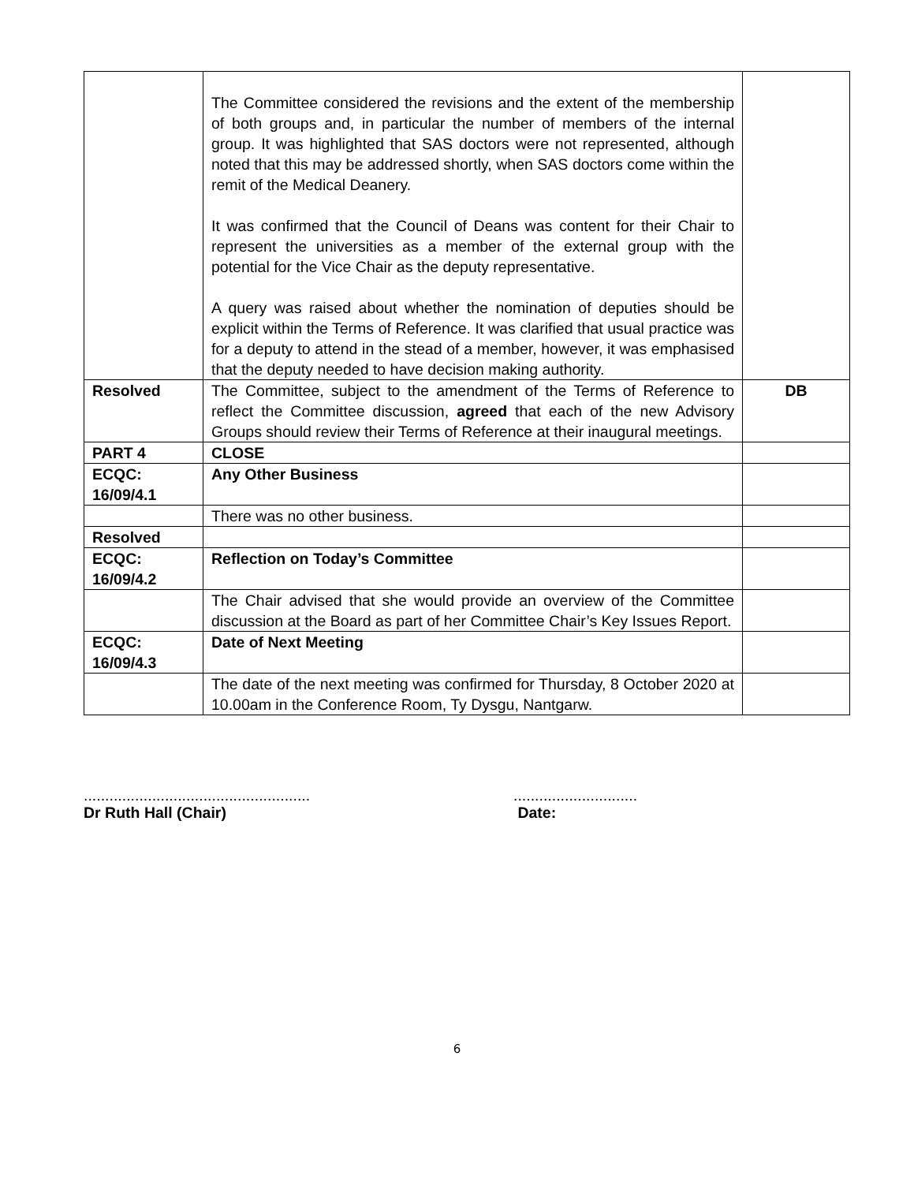| | The Committee considered the revisions and the extent of the membership of both groups and, in particular the number of members of the internal group. It was highlighted that SAS doctors were not represented, although noted that this may be addressed shortly, when SAS doctors come within the remit of the Medical Deanery. It was confirmed that the Council of Deans was content for their Chair to represent the universities as a member of the external group with the potential for the Vice Chair as the deputy representative. A query was raised about whether the nomination of deputies should be explicit within the Terms of Reference. It was clarified that usual practice was for a deputy to attend in the stead of a member, however, it was emphasised that the deputy needed to have decision making authority. | |
| Resolved | The Committee, subject to the amendment of the Terms of Reference to reflect the Committee discussion, agreed that each of the new Advisory Groups should review their Terms of Reference at their inaugural meetings. | DB |
| PART 4 | CLOSE | |
| ECQC: 16/09/4.1 | Any Other Business | |
| | There was no other business. | |
| Resolved | | |
| ECQC: 16/09/4.2 | Reflection on Today’s Committee | |
| | The Chair advised that she would provide an overview of the Committee discussion at the Board as part of her Committee Chair’s Key Issues Report. | |
| ECQC: 16/09/4.3 | Date of Next Meeting | |
| | The date of the next meeting was confirmed for Thursday, 8 October 2020 at 10.00am in the Conference Room, Ty Dysgu, Nantgarw. | |
.....................................................
Dr Ruth Hall (Chair)
.............................
Date:
6